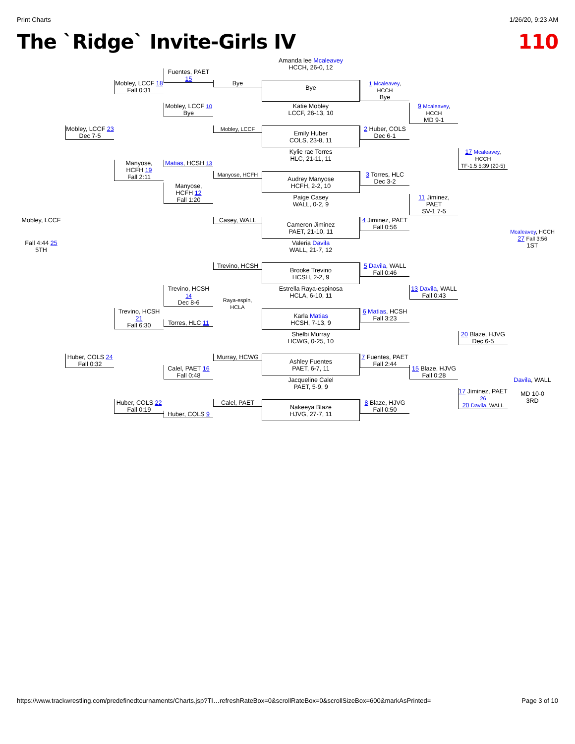Print Charts 1/26/20, 9:23 AM
The `Ridge` Invite-Girls IV 110
Amanda lee Mcaleavey
HCCH, 26-0, 12
Bye
Katie Mobley
LCCF, 26-13, 10
Emily Huber
COLS, 23-8, 11
Kylie rae Torres
HLC, 21-11, 11
Audrey Manyose
HCFH, 2-2, 10
Paige Casey
WALL, 0-2, 9
Cameron Jiminez
PAET, 21-10, 11
Valeria Davila
WALL, 21-7, 12
Brooke Trevino
HCSH, 2-2, 9
Estrella Raya-espinosa
HCLA, 6-10, 11
Karla Matias
HCSH, 7-13, 9
Shelbi Murray
HCWG, 0-25, 10
Ashley Fuentes
PAET, 6-7, 11
Jacqueline Calel
PAET, 5-9, 9
Nakeeya Blaze
HJVG, 27-7, 11
Bye
Mobley, LCCF
Manyose, HCFH
Casey, WALL
Trevino, HCSH
Raya-espin,
HCLA
Murray, HCWG
Calel, PAET
Fuentes, PAET 15
Mobley, LCCF 10
Bye
Matias, HCSH 13
Manyose,
HCFH 12
Fall 1:20
Trevino, HCSH 14
Dec 8-6
Torres, HLC 11
Calel, PAET 16
Fall 0:48
Huber, COLS 9
Mobley, LCCF 18
Fall 0:31
Manyose,
HCFH 19
Fall 2:11
Trevino, HCSH 21
Fall 6:30
Huber, COLS 22
Fall 0:19
Mobley, LCCF 23
Dec 7-5
Huber, COLS 24
Fall 0:32
Mobley, LCCF
Fall 4:44 25
5TH
1 Mcaleavey, HCCH
Bye
2 Huber, COLS
Dec 6-1
3 Torres, HLC
Dec 3-2
4 Jiminez, PAET
Fall 0:56
5 Davila, WALL
Fall 0:46
6 Matias, HCSH
Fall 3:23
7 Fuentes, PAET
Fall 2:44
8 Blaze, HJVG
Fall 0:50
9 Mcaleavey, HCCH
MD 9-1
11 Jiminez, PAET
SV-1 7-5
13 Davila, WALL
Fall 0:43
15 Blaze, HJVG
Fall 0:28
17 Mcaleavey, HCCH
TF-1.5 5:39 (20-5)
20 Blaze, HJVG
Dec 6-5
17 Jiminez, PAET
26
20 Davila, WALL
Mcaleavey, HCCH
27 Fall 3:56
1ST
Davila, WALL
MD 10-0
3RD
https://www.trackwrestling.com/predefinedtournaments/Charts.jsp?TI…refreshRateBox=0&scrollRateBox=0&scrollSizeBox=600&markAsPrinted= Page 3 of 10